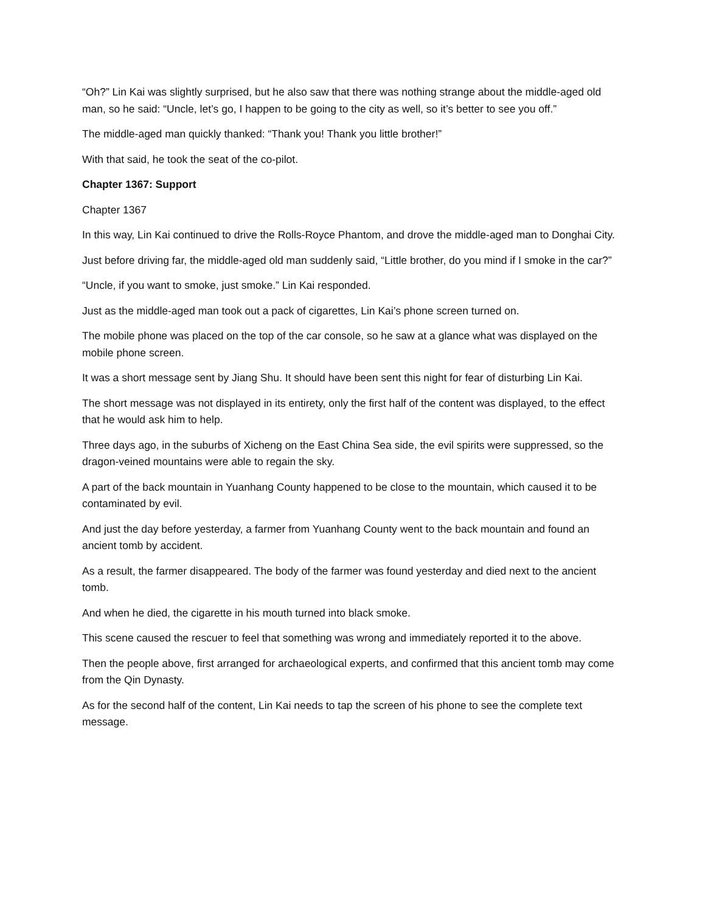“Oh?” Lin Kai was slightly surprised, but he also saw that there was nothing strange about the middle-aged old man, so he said: “Uncle, let’s go, I happen to be going to the city as well, so it’s better to see you off.”
The middle-aged man quickly thanked: “Thank you! Thank you little brother!”
With that said, he took the seat of the co-pilot.
Chapter 1367: Support
Chapter 1367
In this way, Lin Kai continued to drive the Rolls-Royce Phantom, and drove the middle-aged man to Donghai City.
Just before driving far, the middle-aged old man suddenly said, “Little brother, do you mind if I smoke in the car?”
“Uncle, if you want to smoke, just smoke.” Lin Kai responded.
Just as the middle-aged man took out a pack of cigarettes, Lin Kai’s phone screen turned on.
The mobile phone was placed on the top of the car console, so he saw at a glance what was displayed on the mobile phone screen.
It was a short message sent by Jiang Shu. It should have been sent this night for fear of disturbing Lin Kai.
The short message was not displayed in its entirety, only the first half of the content was displayed, to the effect that he would ask him to help.
Three days ago, in the suburbs of Xicheng on the East China Sea side, the evil spirits were suppressed, so the dragon-veined mountains were able to regain the sky.
A part of the back mountain in Yuanhang County happened to be close to the mountain, which caused it to be contaminated by evil.
And just the day before yesterday, a farmer from Yuanhang County went to the back mountain and found an ancient tomb by accident.
As a result, the farmer disappeared. The body of the farmer was found yesterday and died next to the ancient tomb.
And when he died, the cigarette in his mouth turned into black smoke.
This scene caused the rescuer to feel that something was wrong and immediately reported it to the above.
Then the people above, first arranged for archaeological experts, and confirmed that this ancient tomb may come from the Qin Dynasty.
As for the second half of the content, Lin Kai needs to tap the screen of his phone to see the complete text message.